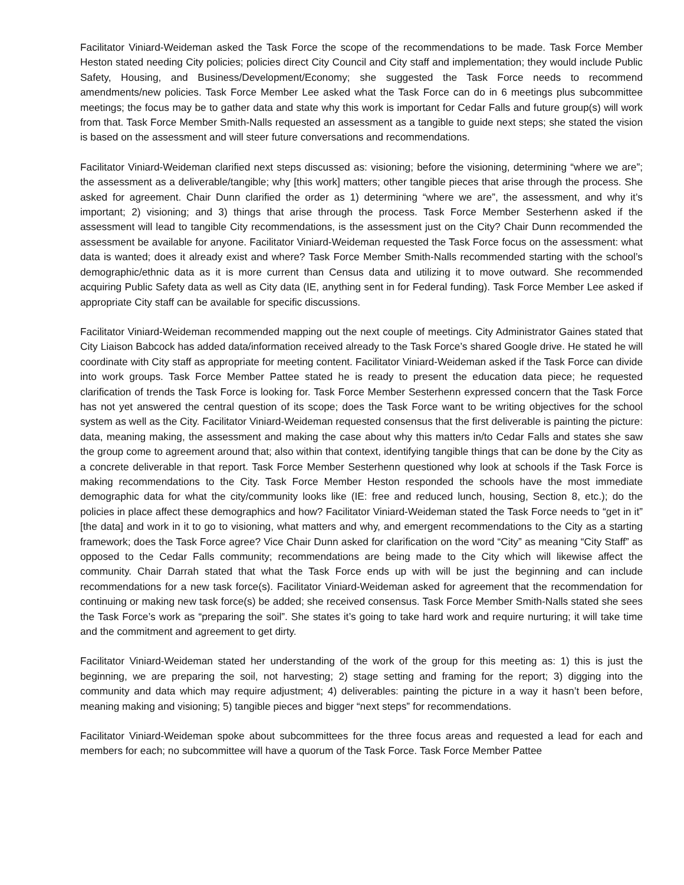Facilitator Viniard-Weideman asked the Task Force the scope of the recommendations to be made. Task Force Member Heston stated needing City policies; policies direct City Council and City staff and implementation; they would include Public Safety, Housing, and Business/Development/Economy; she suggested the Task Force needs to recommend amendments/new policies. Task Force Member Lee asked what the Task Force can do in 6 meetings plus subcommittee meetings; the focus may be to gather data and state why this work is important for Cedar Falls and future group(s) will work from that. Task Force Member Smith-Nalls requested an assessment as a tangible to guide next steps; she stated the vision is based on the assessment and will steer future conversations and recommendations.
Facilitator Viniard-Weideman clarified next steps discussed as: visioning; before the visioning, determining “where we are”; the assessment as a deliverable/tangible; why [this work] matters; other tangible pieces that arise through the process. She asked for agreement. Chair Dunn clarified the order as 1) determining “where we are”, the assessment, and why it’s important; 2) visioning; and 3) things that arise through the process. Task Force Member Sesterhenn asked if the assessment will lead to tangible City recommendations, is the assessment just on the City? Chair Dunn recommended the assessment be available for anyone. Facilitator Viniard-Weideman requested the Task Force focus on the assessment: what data is wanted; does it already exist and where? Task Force Member Smith-Nalls recommended starting with the school’s demographic/ethnic data as it is more current than Census data and utilizing it to move outward. She recommended acquiring Public Safety data as well as City data (IE, anything sent in for Federal funding). Task Force Member Lee asked if appropriate City staff can be available for specific discussions.
Facilitator Viniard-Weideman recommended mapping out the next couple of meetings. City Administrator Gaines stated that City Liaison Babcock has added data/information received already to the Task Force’s shared Google drive. He stated he will coordinate with City staff as appropriate for meeting content. Facilitator Viniard-Weideman asked if the Task Force can divide into work groups. Task Force Member Pattee stated he is ready to present the education data piece; he requested clarification of trends the Task Force is looking for. Task Force Member Sesterhenn expressed concern that the Task Force has not yet answered the central question of its scope; does the Task Force want to be writing objectives for the school system as well as the City. Facilitator Viniard-Weideman requested consensus that the first deliverable is painting the picture: data, meaning making, the assessment and making the case about why this matters in/to Cedar Falls and states she saw the group come to agreement around that; also within that context, identifying tangible things that can be done by the City as a concrete deliverable in that report. Task Force Member Sesterhenn questioned why look at schools if the Task Force is making recommendations to the City. Task Force Member Heston responded the schools have the most immediate demographic data for what the city/community looks like (IE: free and reduced lunch, housing, Section 8, etc.); do the policies in place affect these demographics and how? Facilitator Viniard-Weideman stated the Task Force needs to “get in it” [the data] and work in it to go to visioning, what matters and why, and emergent recommendations to the City as a starting framework; does the Task Force agree? Vice Chair Dunn asked for clarification on the word “City” as meaning “City Staff” as opposed to the Cedar Falls community; recommendations are being made to the City which will likewise affect the community. Chair Darrah stated that what the Task Force ends up with will be just the beginning and can include recommendations for a new task force(s). Facilitator Viniard-Weideman asked for agreement that the recommendation for continuing or making new task force(s) be added; she received consensus. Task Force Member Smith-Nalls stated she sees the Task Force’s work as “preparing the soil”. She states it’s going to take hard work and require nurturing; it will take time and the commitment and agreement to get dirty.
Facilitator Viniard-Weideman stated her understanding of the work of the group for this meeting as: 1) this is just the beginning, we are preparing the soil, not harvesting; 2) stage setting and framing for the report; 3) digging into the community and data which may require adjustment; 4) deliverables: painting the picture in a way it hasn’t been before, meaning making and visioning; 5) tangible pieces and bigger “next steps” for recommendations.
Facilitator Viniard-Weideman spoke about subcommittees for the three focus areas and requested a lead for each and members for each; no subcommittee will have a quorum of the Task Force. Task Force Member Pattee